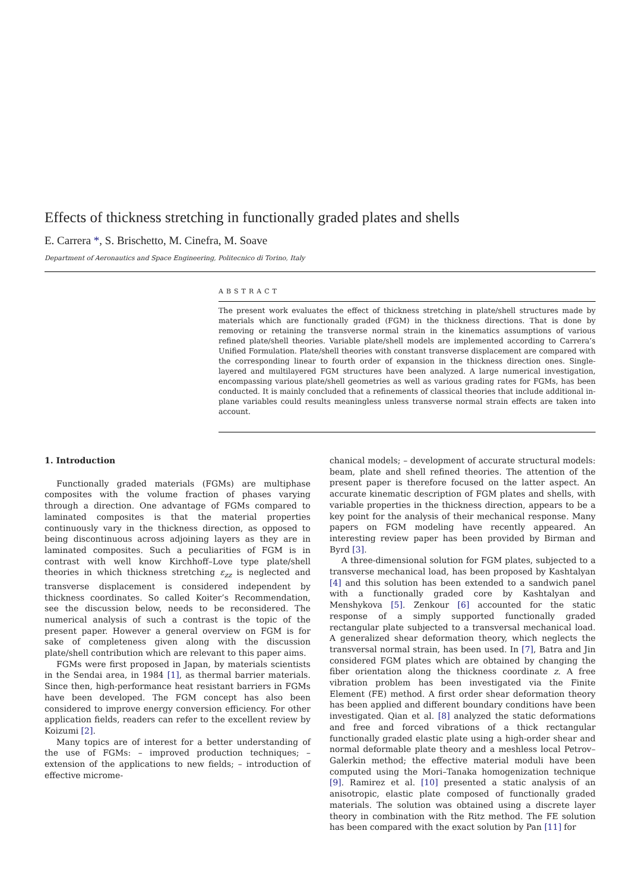Effects of thickness stretching in functionally graded plates and shells
E. Carrera *, S. Brischetto, M. Cinefra, M. Soave
Department of Aeronautics and Space Engineering, Politecnico di Torino, Italy
ABSTRACT
The present work evaluates the effect of thickness stretching in plate/shell structures made by materials which are functionally graded (FGM) in the thickness directions. That is done by removing or retaining the transverse normal strain in the kinematics assumptions of various refined plate/shell theories. Variable plate/shell models are implemented according to Carrera’s Unified Formulation. Plate/shell theories with constant transverse displacement are compared with the corresponding linear to fourth order of expansion in the thickness direction ones. Single-layered and multilayered FGM structures have been analyzed. A large numerical investigation, encompassing various plate/shell geometries as well as various grading rates for FGMs, has been conducted. It is mainly concluded that a refinements of classical theories that include additional in-plane variables could results meaningless unless transverse normal strain effects are taken into account.
1. Introduction
Functionally graded materials (FGMs) are multiphase composites with the volume fraction of phases varying through a direction. One advantage of FGMs compared to laminated composites is that the material properties continuously vary in the thickness direction, as opposed to being discontinuous across adjoining layers as they are in laminated composites. Such a peculiarities of FGM is in contrast with well know Kirchhoff–Love type plate/shell theories in which thickness stretching ε<sub>zz</sub> is neglected and transverse displacement is considered independent by thickness coordinates. So called Koiter’s Recommendation, see the discussion below, needs to be reconsidered. The numerical analysis of such a contrast is the topic of the present paper. However a general overview on FGM is for sake of completeness given along with the discussion plate/shell contribution which are relevant to this paper aims.
FGMs were first proposed in Japan, by materials scientists in the Sendai area, in 1984 [1], as thermal barrier materials. Since then, high-performance heat resistant barriers in FGMs have been developed. The FGM concept has also been considered to improve energy conversion efficiency. For other application fields, readers can refer to the excellent review by Koizumi [2].
Many topics are of interest for a better understanding of the use of FGMs: – improved production techniques; – extension of the applications to new fields; – introduction of effective microme-
chanical models; – development of accurate structural models: beam, plate and shell refined theories. The attention of the present paper is therefore focused on the latter aspect. An accurate kinematic description of FGM plates and shells, with variable properties in the thickness direction, appears to be a key point for the analysis of their mechanical response. Many papers on FGM modeling have recently appeared. An interesting review paper has been provided by Birman and Byrd [3].
A three-dimensional solution for FGM plates, subjected to a transverse mechanical load, has been proposed by Kashtalyan [4] and this solution has been extended to a sandwich panel with a functionally graded core by Kashtalyan and Menshykova [5]. Zenkour [6] accounted for the static response of a simply supported functionally graded rectangular plate subjected to a transversal mechanical load. A generalized shear deformation theory, which neglects the transversal normal strain, has been used. In [7], Batra and Jin considered FGM plates which are obtained by changing the fiber orientation along the thickness coordinate z. A free vibration problem has been investigated via the Finite Element (FE) method. A first order shear deformation theory has been applied and different boundary conditions have been investigated. Qian et al. [8] analyzed the static deformations and free and forced vibrations of a thick rectangular functionally graded elastic plate using a high-order shear and normal deformable plate theory and a meshless local Petrov–Galerkin method; the effective material moduli have been computed using the Mori–Tanaka homogenization technique [9]. Ramirez et al. [10] presented a static analysis of an anisotropic, elastic plate composed of functionally graded materials. The solution was obtained using a discrete layer theory in combination with the Ritz method. The FE solution has been compared with the exact solution by Pan [11] for